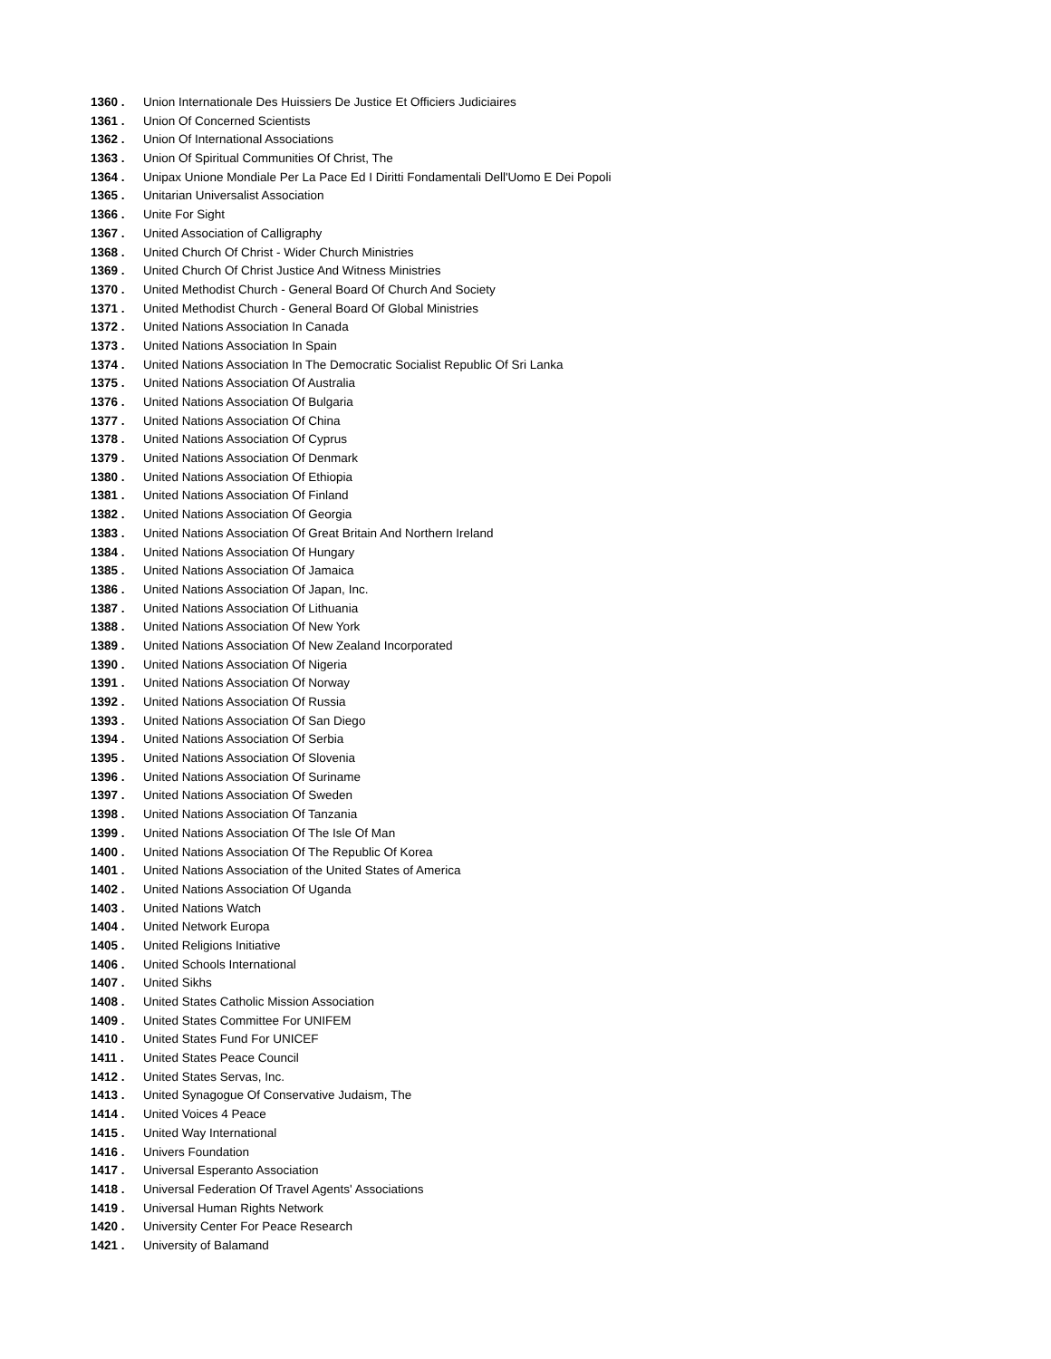1360 . Union Internationale Des Huissiers De Justice Et Officiers Judiciaires
1361 . Union Of Concerned Scientists
1362 . Union Of International Associations
1363 . Union Of Spiritual Communities Of Christ, The
1364 . Unipax Unione Mondiale Per La Pace Ed I Diritti Fondamentali Dell'Uomo E Dei Popoli
1365 . Unitarian Universalist Association
1366 . Unite For Sight
1367 . United Association of Calligraphy
1368 . United Church Of Christ - Wider Church Ministries
1369 . United Church Of Christ Justice And Witness Ministries
1370 . United Methodist Church - General Board Of Church And Society
1371 . United Methodist Church - General Board Of Global Ministries
1372 . United Nations Association In Canada
1373 . United Nations Association In Spain
1374 . United Nations Association In The Democratic Socialist Republic Of Sri Lanka
1375 . United Nations Association Of Australia
1376 . United Nations Association Of Bulgaria
1377 . United Nations Association Of China
1378 . United Nations Association Of Cyprus
1379 . United Nations Association Of Denmark
1380 . United Nations Association Of Ethiopia
1381 . United Nations Association Of Finland
1382 . United Nations Association Of Georgia
1383 . United Nations Association Of Great Britain And Northern Ireland
1384 . United Nations Association Of Hungary
1385 . United Nations Association Of Jamaica
1386 . United Nations Association Of Japan, Inc.
1387 . United Nations Association Of Lithuania
1388 . United Nations Association Of New York
1389 . United Nations Association Of New Zealand Incorporated
1390 . United Nations Association Of Nigeria
1391 . United Nations Association Of Norway
1392 . United Nations Association Of Russia
1393 . United Nations Association Of San Diego
1394 . United Nations Association Of Serbia
1395 . United Nations Association Of Slovenia
1396 . United Nations Association Of Suriname
1397 . United Nations Association Of Sweden
1398 . United Nations Association Of Tanzania
1399 . United Nations Association Of The Isle Of Man
1400 . United Nations Association Of The Republic Of Korea
1401 . United Nations Association of the United States of America
1402 . United Nations Association Of Uganda
1403 . United Nations Watch
1404 . United Network Europa
1405 . United Religions Initiative
1406 . United Schools International
1407 . United Sikhs
1408 . United States Catholic Mission Association
1409 . United States Committee For UNIFEM
1410 . United States Fund For UNICEF
1411 . United States Peace Council
1412 . United States Servas, Inc.
1413 . United Synagogue Of Conservative Judaism, The
1414 . United Voices 4 Peace
1415 . United Way International
1416 . Univers Foundation
1417 . Universal Esperanto Association
1418 . Universal Federation Of Travel Agents' Associations
1419 . Universal Human Rights Network
1420 . University Center For Peace Research
1421 . University of Balamand